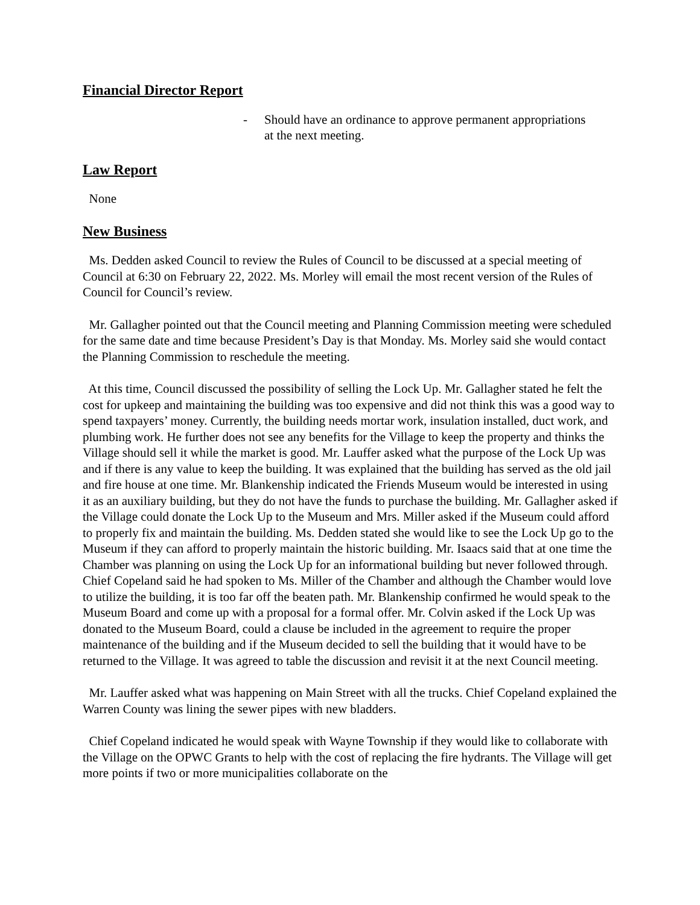Financial Director Report
- Should have an ordinance to approve permanent appropriations
at the next meeting.
Law Report
None
New Business
Ms. Dedden asked Council to review the Rules of Council to be discussed at a special meeting of Council at 6:30 on February 22, 2022. Ms. Morley will email the most recent version of the Rules of Council for Council’s review.
Mr. Gallagher pointed out that the Council meeting and Planning Commission meeting were scheduled for the same date and time because President’s Day is that Monday. Ms. Morley said she would contact the Planning Commission to reschedule the meeting.
At this time, Council discussed the possibility of selling the Lock Up. Mr. Gallagher stated he felt the cost for upkeep and maintaining the building was too expensive and did not think this was a good way to spend taxpayers’ money. Currently, the building needs mortar work, insulation installed, duct work, and plumbing work. He further does not see any benefits for the Village to keep the property and thinks the Village should sell it while the market is good. Mr. Lauffer asked what the purpose of the Lock Up was and if there is any value to keep the building. It was explained that the building has served as the old jail and fire house at one time. Mr. Blankenship indicated the Friends Museum would be interested in using it as an auxiliary building, but they do not have the funds to purchase the building. Mr. Gallagher asked if the Village could donate the Lock Up to the Museum and Mrs. Miller asked if the Museum could afford to properly fix and maintain the building. Ms. Dedden stated she would like to see the Lock Up go to the Museum if they can afford to properly maintain the historic building. Mr. Isaacs said that at one time the Chamber was planning on using the Lock Up for an informational building but never followed through. Chief Copeland said he had spoken to Ms. Miller of the Chamber and although the Chamber would love to utilize the building, it is too far off the beaten path. Mr. Blankenship confirmed he would speak to the Museum Board and come up with a proposal for a formal offer. Mr. Colvin asked if the Lock Up was donated to the Museum Board, could a clause be included in the agreement to require the proper maintenance of the building and if the Museum decided to sell the building that it would have to be returned to the Village. It was agreed to table the discussion and revisit it at the next Council meeting.
Mr. Lauffer asked what was happening on Main Street with all the trucks. Chief Copeland explained the Warren County was lining the sewer pipes with new bladders.
Chief Copeland indicated he would speak with Wayne Township if they would like to collaborate with the Village on the OPWC Grants to help with the cost of replacing the fire hydrants. The Village will get more points if two or more municipalities collaborate on the